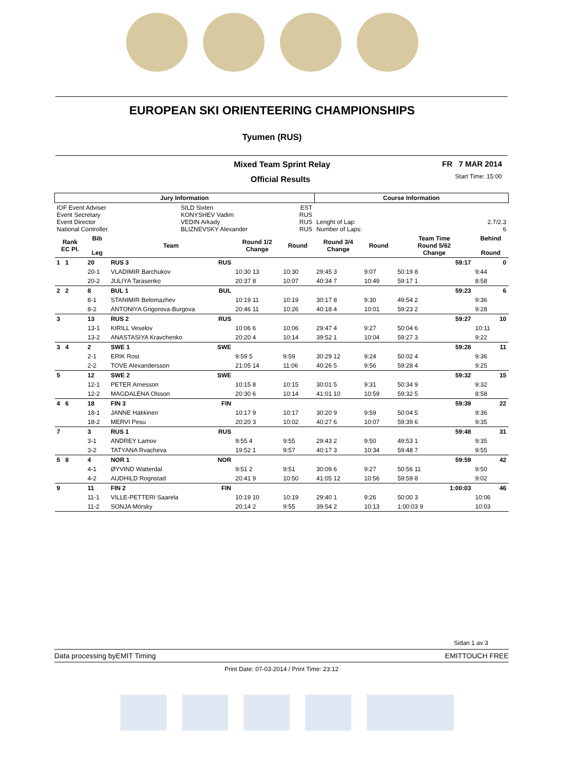EUROPEAN SKI ORIENTEERING CHAMPIONSHIPS
Tyumen (RUS)
Mixed Team Sprint Relay
Official Results
FR 7 MAR 2014
Start Time: 15:00
| Jury Information | | | | | | Course Information | | | | | |
| --- | --- | --- | --- | --- | --- | --- | --- | --- | --- | --- | --- |
| IOF Event Adviser Event Secretary Event Director National Controller. | | | SILD Sixten KONYSHEV Vadim VEDIN Arkady BLIZNEVSKY Alexander | | EST RUS RUS RUS | Lenght of Lap: 2.7/2.3 Number of Laps: 6 | | | | | |
| Rank EC Pl. | Bib Leg | Team | | Round 1/2 Change | Round | Round 3/4 Change | | Round | Team Time Round 5/62 Change | | Behind Round |
| 1 1 | 20 | RUS 3 | RUS | | | | | | | 59:17 | 0 |
| | 20-1 | VLADIMIR Barchukov | | 10:30 13 | 10:30 | 29:45 3 | | 9:07 | 50:19 8 | | 9:44 |
| | 20-2 | JULIYA Tarasenko | | 20:37 8 | 10:07 | 40:34 7 | | 10:49 | 59:17 1 | | 8:58 |
| 2 2 | 8 | BUL 1 | BUL | | | | | | | 59:23 | 6 |
| | 8-1 | STANIMIR Belomazhev | | 10:19 11 | 10:19 | 30:17 8 | | 9:30 | 49:54 2 | | 9:36 |
| | 8-2 | ANTONIYA Grigorova-Burgova | | 20:46 11 | 10:26 | 40:18 4 | | 10:01 | 59:23 2 | | 9:28 |
| 3 | 13 | RUS 2 | RUS | | | | | | | 59:27 | 10 |
| | 13-1 | KIRILL Veselov | | 10:06 6 | 10:06 | 29:47 4 | | 9:27 | 50:04 6 | | 10:11 |
| | 13-2 | ANASTASIYA Kravchenko | | 20:20 4 | 10:14 | 39:52 1 | | 10:04 | 59:27 3 | | 9:22 |
| 3 4 | 2 | SWE 1 | SWE | | | | | | | 59:28 | 11 |
| | 2-1 | ERIK Rost | | 9:59 5 | 9:59 | 30:29 12 | | 9:24 | 50:02 4 | | 9:36 |
| | 2-2 | TOVE Alexandersson | | 21:05 14 | 11:06 | 40:26 5 | | 9:56 | 59:28 4 | | 9:25 |
| 5 | 12 | SWE 2 | SWE | | | | | | | 59:32 | 15 |
| | 12-1 | PETER Arnesson | | 10:15 8 | 10:15 | 30:01 5 | | 9:31 | 50:34 9 | | 9:32 |
| | 12-2 | MAGDALENA Olsson | | 20:30 6 | 10:14 | 41:01 10 | | 10:59 | 59:32 5 | | 8:58 |
| 4 6 | 18 | FIN 3 | FIN | | | | | | | 59:39 | 22 |
| | 18-1 | JANNE Häkkinen | | 10:17 9 | 10:17 | 30:20 9 | | 9:59 | 50:04 5 | | 9:36 |
| | 18-2 | MERVI Pesu | | 20:20 3 | 10:02 | 40:27 6 | | 10:07 | 59:39 6 | | 9:35 |
| 7 | 3 | RUS 1 | RUS | | | | | | | 59:48 | 31 |
| | 3-1 | ANDREY Lamov | | 9:55 4 | 9:55 | 29:43 2 | | 9:50 | 49:53 1 | | 9:35 |
| | 3-2 | TATYANA Rvacheva | | 19:52 1 | 9:57 | 40:17 3 | | 10:34 | 59:48 7 | | 9:55 |
| 5 8 | 4 | NOR 1 | NOR | | | | | | | 59:59 | 42 |
| | 4-1 | ØYVIND Watterdal | | 9:51 2 | 9:51 | 30:09 6 | | 9:27 | 50:56 11 | | 9:50 |
| | 4-2 | AUDHILD Rognstad | | 20:41 9 | 10:50 | 41:05 12 | | 10:56 | 59:59 8 | | 9:02 |
| 9 | 11 | FIN 2 | FIN | | | | | | | 1:00:03 | 46 |
| | 11-1 | VILLE-PETTERI Saarela | | 10:19 10 | 10:19 | 29:40 1 | | 9:26 | 50:00 3 | | 10:06 |
| | 11-2 | SONJA Mörsky | | 20:14 2 | 9:55 | 39:54 2 | | 10:13 | 1:00:03 9 | | 10:03 |
Sidan 1 av 3
Data processing byEMIT Timing EMITTOUCH FREE
Print Date: 07-03-2014 / Print Time: 23:12